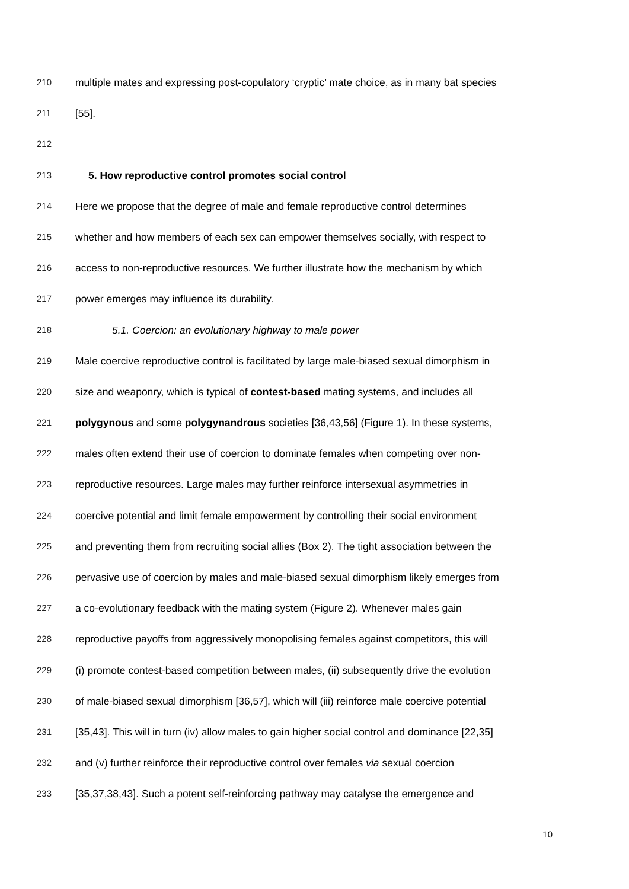210 multiple mates and expressing post-copulatory ‘cryptic’ mate choice, as in many bat species
211 [55].
212
213 5. How reproductive control promotes social control
214 Here we propose that the degree of male and female reproductive control determines
215 whether and how members of each sex can empower themselves socially, with respect to
216 access to non-reproductive resources. We further illustrate how the mechanism by which
217 power emerges may influence its durability.
218 5.1. Coercion: an evolutionary highway to male power
219 Male coercive reproductive control is facilitated by large male-biased sexual dimorphism in
220 size and weaponry, which is typical of contest-based mating systems, and includes all
221 polygynous and some polygynandrous societies [36,43,56] (Figure 1). In these systems,
222 males often extend their use of coercion to dominate females when competing over non-
223 reproductive resources. Large males may further reinforce intersexual asymmetries in
224 coercive potential and limit female empowerment by controlling their social environment
225 and preventing them from recruiting social allies (Box 2). The tight association between the
226 pervasive use of coercion by males and male-biased sexual dimorphism likely emerges from
227 a co-evolutionary feedback with the mating system (Figure 2). Whenever males gain
228 reproductive payoffs from aggressively monopolising females against competitors, this will
229 (i) promote contest-based competition between males, (ii) subsequently drive the evolution
230 of male-biased sexual dimorphism [36,57], which will (iii) reinforce male coercive potential
231 [35,43]. This will in turn (iv) allow males to gain higher social control and dominance [22,35]
232 and (v) further reinforce their reproductive control over females via sexual coercion
233 [35,37,38,43]. Such a potent self-reinforcing pathway may catalyse the emergence and
10